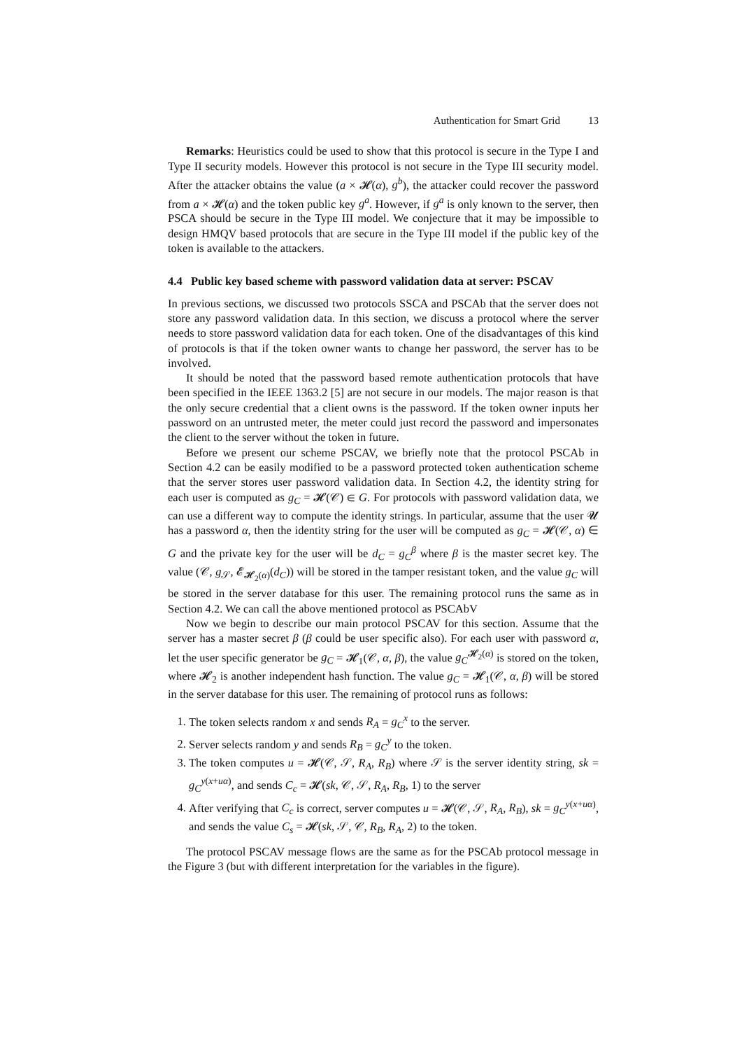Authentication for Smart Grid 13
Remarks: Heuristics could be used to show that this protocol is secure in the Type I and Type II security models. However this protocol is not secure in the Type III security model. After the attacker obtains the value (a × 𝓗(α), g<sup>b</sup>), the attacker could recover the password from a × 𝓗(α) and the token public key g<sup>a</sup>. However, if g<sup>a</sup> is only known to the server, then PSCA should be secure in the Type III model. We conjecture that it may be impossible to design HMQV based protocols that are secure in the Type III model if the public key of the token is available to the attackers.
4.4 Public key based scheme with password validation data at server: PSCAV
In previous sections, we discussed two protocols SSCA and PSCAb that the server does not store any password validation data. In this section, we discuss a protocol where the server needs to store password validation data for each token. One of the disadvantages of this kind of protocols is that if the token owner wants to change her password, the server has to be involved.
It should be noted that the password based remote authentication protocols that have been specified in the IEEE 1363.2 [5] are not secure in our models. The major reason is that the only secure credential that a client owns is the password. If the token owner inputs her password on an untrusted meter, the meter could just record the password and impersonates the client to the server without the token in future.
Before we present our scheme PSCAV, we briefly note that the protocol PSCAb in Section 4.2 can be easily modified to be a password protected token authentication scheme that the server stores user password validation data. In Section 4.2, the identity string for each user is computed as g<sub>C</sub> = 𝓗(𝒞) ∈ G. For protocols with password validation data, we can use a different way to compute the identity strings. In particular, assume that the user 𝓤 has a password α, then the identity string for the user will be computed as g<sub>C</sub> = 𝓗(𝒞, α) ∈ G and the private key for the user will be d<sub>C</sub> = g<sub>C</sub><sup>β</sup> where β is the master secret key. The value (𝒞, g<sub>𝒮</sub>, 𝓔<sub>𝓗<sub>2</sub>(α)</sub>(d<sub>C</sub>)) will be stored in the tamper resistant token, and the value g<sub>C</sub> will be stored in the server database for this user. The remaining protocol runs the same as in Section 4.2. We can call the above mentioned protocol as PSCAbV
Now we begin to describe our main protocol PSCAV for this section. Assume that the server has a master secret β (β could be user specific also). For each user with password α, let the user specific generator be g<sub>C</sub> = 𝓗<sub>1</sub>(𝒞, α, β), the value g<sub>C</sub><sup>𝓗<sub>2</sub>(α)</sup> is stored on the token, where 𝓗<sub>2</sub> is another independent hash function. The value g<sub>C</sub> = 𝓗<sub>1</sub>(𝒞, α, β) will be stored in the server database for this user. The remaining of protocol runs as follows:
1. The token selects random x and sends R<sub>A</sub> = g<sub>C</sub><sup>x</sup> to the server.
2. Server selects random y and sends R<sub>B</sub> = g<sub>C</sub><sup>y</sup> to the token.
3. The token computes u = 𝓗(𝒞, 𝒮, R<sub>A</sub>, R<sub>B</sub>) where 𝒮 is the server identity string, sk = g<sub>C</sub><sup>y(x+uα)</sup>, and sends C<sub>c</sub> = 𝓗(sk, 𝒞, 𝒮, R<sub>A</sub>, R<sub>B</sub>, 1) to the server
4. After verifying that C<sub>c</sub> is correct, server computes u = 𝓗(𝒞, 𝒮, R<sub>A</sub>, R<sub>B</sub>), sk = g<sub>C</sub><sup>y(x+uα)</sup>, and sends the value C<sub>s</sub> = 𝓗(sk, 𝒮, 𝒞, R<sub>B</sub>, R<sub>A</sub>, 2) to the token.
The protocol PSCAV message flows are the same as for the PSCAb protocol message in the Figure 3 (but with different interpretation for the variables in the figure).